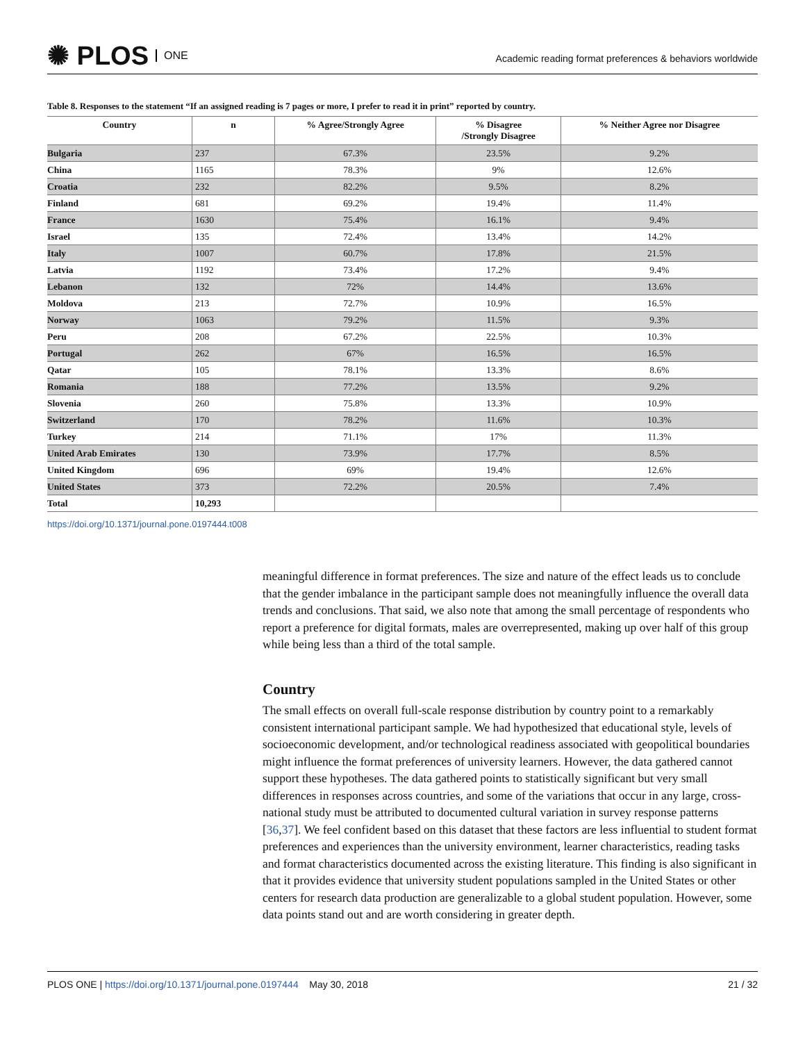✺ PLOS ONE
Academic reading format preferences & behaviors worldwide
Table 8. Responses to the statement “If an assigned reading is 7 pages or more, I prefer to read it in print” reported by country.
| Country | n | % Agree/Strongly Agree | % Disagree /Strongly Disagree | % Neither Agree nor Disagree |
| --- | --- | --- | --- | --- |
| Bulgaria | 237 | 67.3% | 23.5% | 9.2% |
| China | 1165 | 78.3% | 9% | 12.6% |
| Croatia | 232 | 82.2% | 9.5% | 8.2% |
| Finland | 681 | 69.2% | 19.4% | 11.4% |
| France | 1630 | 75.4% | 16.1% | 9.4% |
| Israel | 135 | 72.4% | 13.4% | 14.2% |
| Italy | 1007 | 60.7% | 17.8% | 21.5% |
| Latvia | 1192 | 73.4% | 17.2% | 9.4% |
| Lebanon | 132 | 72% | 14.4% | 13.6% |
| Moldova | 213 | 72.7% | 10.9% | 16.5% |
| Norway | 1063 | 79.2% | 11.5% | 9.3% |
| Peru | 208 | 67.2% | 22.5% | 10.3% |
| Portugal | 262 | 67% | 16.5% | 16.5% |
| Qatar | 105 | 78.1% | 13.3% | 8.6% |
| Romania | 188 | 77.2% | 13.5% | 9.2% |
| Slovenia | 260 | 75.8% | 13.3% | 10.9% |
| Switzerland | 170 | 78.2% | 11.6% | 10.3% |
| Turkey | 214 | 71.1% | 17% | 11.3% |
| United Arab Emirates | 130 | 73.9% | 17.7% | 8.5% |
| United Kingdom | 696 | 69% | 19.4% | 12.6% |
| United States | 373 | 72.2% | 20.5% | 7.4% |
| Total | 10,293 | | | |
https://doi.org/10.1371/journal.pone.0197444.t008
meaningful difference in format preferences. The size and nature of the effect leads us to conclude that the gender imbalance in the participant sample does not meaningfully influence the overall data trends and conclusions. That said, we also note that among the small percentage of respondents who report a preference for digital formats, males are overrepresented, making up over half of this group while being less than a third of the total sample.
Country
The small effects on overall full-scale response distribution by country point to a remarkably consistent international participant sample. We had hypothesized that educational style, levels of socioeconomic development, and/or technological readiness associated with geopolitical boundaries might influence the format preferences of university learners. However, the data gathered cannot support these hypotheses. The data gathered points to statistically significant but very small differences in responses across countries, and some of the variations that occur in any large, cross-national study must be attributed to documented cultural variation in survey response patterns [36,37]. We feel confident based on this dataset that these factors are less influential to student format preferences and experiences than the university environment, learner characteristics, reading tasks and format characteristics documented across the existing literature. This finding is also significant in that it provides evidence that university student populations sampled in the United States or other centers for research data production are generalizable to a global student population. However, some data points stand out and are worth considering in greater depth.
PLOS ONE | https://doi.org/10.1371/journal.pone.0197444 May 30, 2018
21 / 32